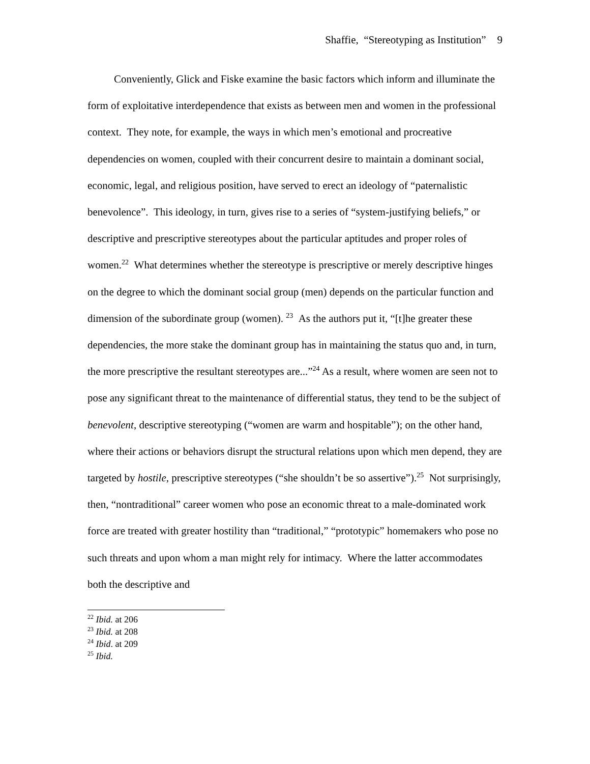Shaffie, “Stereotyping as Institution” 9
Conveniently, Glick and Fiske examine the basic factors which inform and illuminate the form of exploitative interdependence that exists as between men and women in the professional context. They note, for example, the ways in which men’s emotional and procreative dependencies on women, coupled with their concurrent desire to maintain a dominant social, economic, legal, and religious position, have served to erect an ideology of “paternalistic benevolence”. This ideology, in turn, gives rise to a series of “system-justifying beliefs,” or descriptive and prescriptive stereotypes about the particular aptitudes and proper roles of women.<sup>22</sup> What determines whether the stereotype is prescriptive or merely descriptive hinges on the degree to which the dominant social group (men) depends on the particular function and dimension of the subordinate group (women). <sup>23</sup> As the authors put it, “[t]he greater these dependencies, the more stake the dominant group has in maintaining the status quo and, in turn, the more prescriptive the resultant stereotypes are...”<sup>24</sup> As a result, where women are seen not to pose any significant threat to the maintenance of differential status, they tend to be the subject of benevolent, descriptive stereotyping (“women are warm and hospitable”); on the other hand, where their actions or behaviors disrupt the structural relations upon which men depend, they are targeted by hostile, prescriptive stereotypes (“she shouldn’t be so assertive”).<sup>25</sup> Not surprisingly, then, “nontraditional” career women who pose an economic threat to a male-dominated work force are treated with greater hostility than “traditional,” “prototypic” homemakers who pose no such threats and upon whom a man might rely for intimacy. Where the latter accommodates both the descriptive and
<sup>22</sup> Ibid. at 206
<sup>23</sup> Ibid. at 208
<sup>24</sup> Ibid. at 209
<sup>25</sup> Ibid.